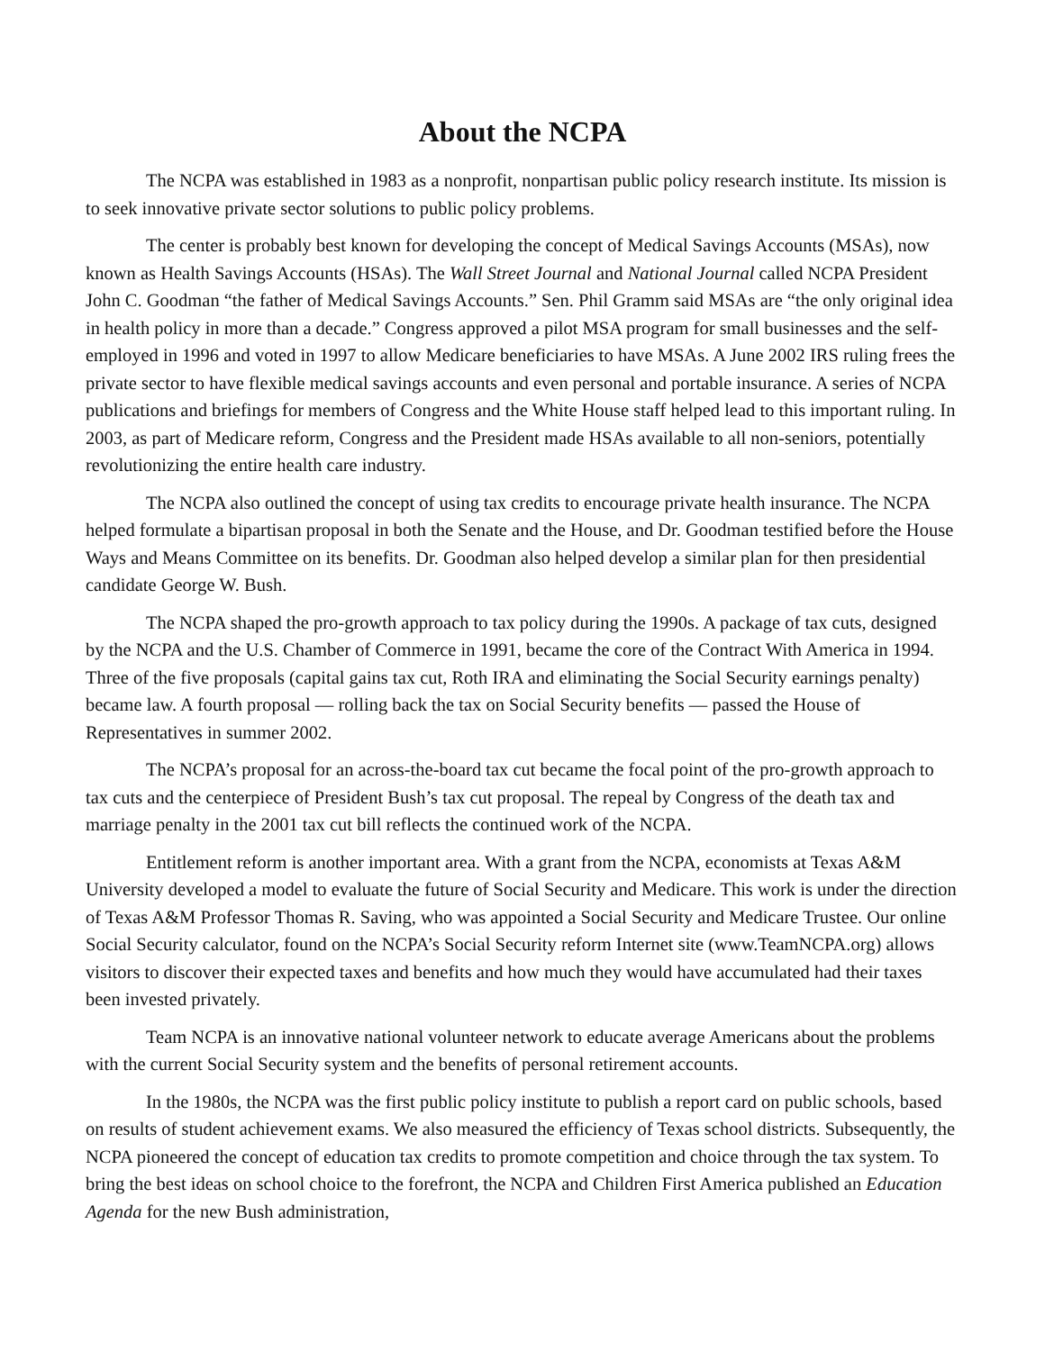About the NCPA
The NCPA was established in 1983 as a nonprofit, nonpartisan public policy research institute. Its mission is to seek innovative private sector solutions to public policy problems.
The center is probably best known for developing the concept of Medical Savings Accounts (MSAs), now known as Health Savings Accounts (HSAs). The Wall Street Journal and National Journal called NCPA President John C. Goodman “the father of Medical Savings Accounts.” Sen. Phil Gramm said MSAs are “the only original idea in health policy in more than a decade.” Congress approved a pilot MSA program for small businesses and the self-employed in 1996 and voted in 1997 to allow Medicare beneficiaries to have MSAs. A June 2002 IRS ruling frees the private sector to have flexible medical savings accounts and even personal and portable insurance. A series of NCPA publications and briefings for members of Congress and the White House staff helped lead to this important ruling. In 2003, as part of Medicare reform, Congress and the President made HSAs available to all non-seniors, potentially revolutionizing the entire health care industry.
The NCPA also outlined the concept of using tax credits to encourage private health insurance. The NCPA helped formulate a bipartisan proposal in both the Senate and the House, and Dr. Goodman testified before the House Ways and Means Committee on its benefits. Dr. Goodman also helped develop a similar plan for then presidential candidate George W. Bush.
The NCPA shaped the pro-growth approach to tax policy during the 1990s. A package of tax cuts, designed by the NCPA and the U.S. Chamber of Commerce in 1991, became the core of the Contract With America in 1994. Three of the five proposals (capital gains tax cut, Roth IRA and eliminating the Social Security earnings penalty) became law. A fourth proposal — rolling back the tax on Social Security benefits — passed the House of Representatives in summer 2002.
The NCPA’s proposal for an across-the-board tax cut became the focal point of the pro-growth approach to tax cuts and the centerpiece of President Bush’s tax cut proposal. The repeal by Congress of the death tax and marriage penalty in the 2001 tax cut bill reflects the continued work of the NCPA.
Entitlement reform is another important area. With a grant from the NCPA, economists at Texas A&M University developed a model to evaluate the future of Social Security and Medicare. This work is under the direction of Texas A&M Professor Thomas R. Saving, who was appointed a Social Security and Medicare Trustee. Our online Social Security calculator, found on the NCPA’s Social Security reform Internet site (www.TeamNCPA.org) allows visitors to discover their expected taxes and benefits and how much they would have accumulated had their taxes been invested privately.
Team NCPA is an innovative national volunteer network to educate average Americans about the problems with the current Social Security system and the benefits of personal retirement accounts.
In the 1980s, the NCPA was the first public policy institute to publish a report card on public schools, based on results of student achievement exams. We also measured the efficiency of Texas school districts. Subsequently, the NCPA pioneered the concept of education tax credits to promote competition and choice through the tax system. To bring the best ideas on school choice to the forefront, the NCPA and Children First America published an Education Agenda for the new Bush administration,